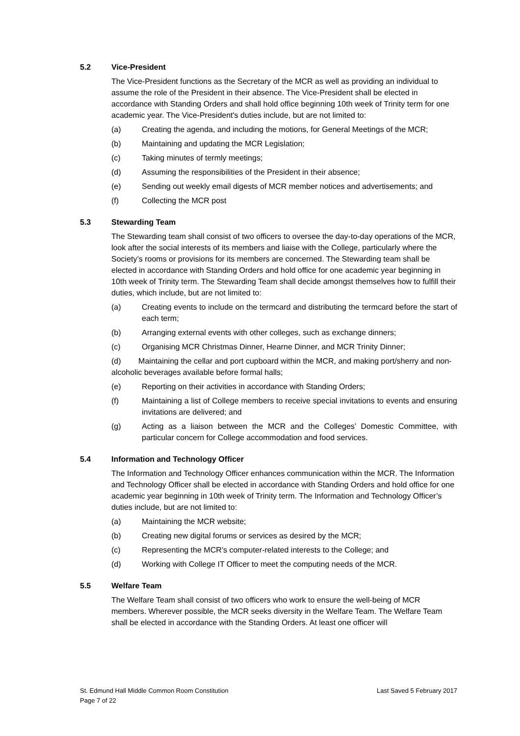5.2 Vice-President
The Vice-President functions as the Secretary of the MCR as well as providing an individual to assume the role of the President in their absence. The Vice-President shall be elected in accordance with Standing Orders and shall hold office beginning 10th week of Trinity term for one academic year. The Vice-President's duties include, but are not limited to:
(a) Creating the agenda, and including the motions, for General Meetings of the MCR;
(b) Maintaining and updating the MCR Legislation;
(c) Taking minutes of termly meetings;
(d) Assuming the responsibilities of the President in their absence;
(e) Sending out weekly email digests of MCR member notices and advertisements; and
(f) Collecting the MCR post
5.3 Stewarding Team
The Stewarding team shall consist of two officers to oversee the day-to-day operations of the MCR, look after the social interests of its members and liaise with the College, particularly where the Society’s rooms or provisions for its members are concerned. The Stewarding team shall be elected in accordance with Standing Orders and hold office for one academic year beginning in 10th week of Trinity term. The Stewarding Team shall decide amongst themselves how to fulfill their duties, which include, but are not limited to:
(a) Creating events to include on the termcard and distributing the termcard before the start of each term;
(b) Arranging external events with other colleges, such as exchange dinners;
(c) Organising MCR Christmas Dinner, Hearne Dinner, and MCR Trinity Dinner;
(d) Maintaining the cellar and port cupboard within the MCR, and making port/sherry and non-alcoholic beverages available before formal halls;
(e) Reporting on their activities in accordance with Standing Orders;
(f) Maintaining a list of College members to receive special invitations to events and ensuring invitations are delivered; and
(g) Acting as a liaison between the MCR and the Colleges’ Domestic Committee, with particular concern for College accommodation and food services.
5.4 Information and Technology Officer
The Information and Technology Officer enhances communication within the MCR. The Information and Technology Officer shall be elected in accordance with Standing Orders and hold office for one academic year beginning in 10th week of Trinity term. The Information and Technology Officer’s duties include, but are not limited to:
(a) Maintaining the MCR website;
(b) Creating new digital forums or services as desired by the MCR;
(c) Representing the MCR’s computer-related interests to the College; and
(d) Working with College IT Officer to meet the computing needs of the MCR.
5.5 Welfare Team
The Welfare Team shall consist of two officers who work to ensure the well-being of MCR members. Wherever possible, the MCR seeks diversity in the Welfare Team. The Welfare Team shall be elected in accordance with the Standing Orders. At least one officer will
St. Edmund Hall Middle Common Room Constitution Last Saved 5 February 2017
Page 7 of 22